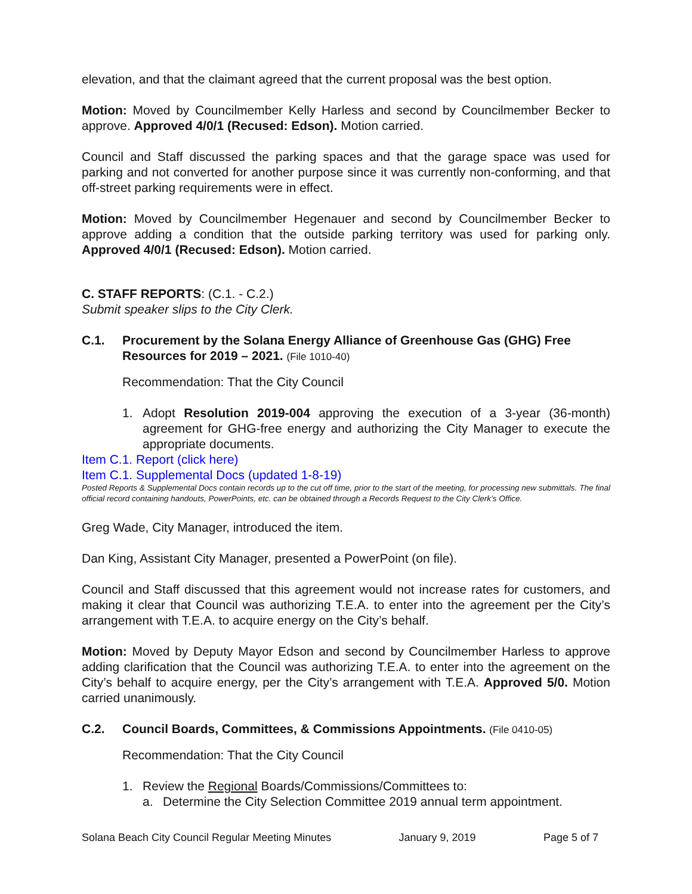elevation, and that the claimant agreed that the current proposal was the best option.
Motion: Moved by Councilmember Kelly Harless and second by Councilmember Becker to approve. Approved 4/0/1 (Recused: Edson). Motion carried.
Council and Staff discussed the parking spaces and that the garage space was used for parking and not converted for another purpose since it was currently non-conforming, and that off-street parking requirements were in effect.
Motion: Moved by Councilmember Hegenauer and second by Councilmember Becker to approve adding a condition that the outside parking territory was used for parking only. Approved 4/0/1 (Recused: Edson). Motion carried.
C. STAFF REPORTS: (C.1. - C.2.)
Submit speaker slips to the City Clerk.
C.1. Procurement by the Solana Energy Alliance of Greenhouse Gas (GHG) Free Resources for 2019 – 2021. (File 1010-40)
Recommendation: That the City Council
1. Adopt Resolution 2019-004 approving the execution of a 3-year (36-month) agreement for GHG-free energy and authorizing the City Manager to execute the appropriate documents.
Item C.1. Report (click here)
Item C.1. Supplemental Docs (updated 1-8-19)
Posted Reports & Supplemental Docs contain records up to the cut off time, prior to the start of the meeting, for processing new submittals. The final official record containing handouts, PowerPoints, etc. can be obtained through a Records Request to the City Clerk’s Office.
Greg Wade, City Manager, introduced the item.
Dan King, Assistant City Manager, presented a PowerPoint (on file).
Council and Staff discussed that this agreement would not increase rates for customers, and making it clear that Council was authorizing T.E.A. to enter into the agreement per the City’s arrangement with T.E.A. to acquire energy on the City’s behalf.
Motion: Moved by Deputy Mayor Edson and second by Councilmember Harless to approve adding clarification that the Council was authorizing T.E.A. to enter into the agreement on the City’s behalf to acquire energy, per the City’s arrangement with T.E.A. Approved 5/0. Motion carried unanimously.
C.2. Council Boards, Committees, & Commissions Appointments. (File 0410-05)
Recommendation: That the City Council
1. Review the Regional Boards/Commissions/Committees to:
a. Determine the City Selection Committee 2019 annual term appointment.
Solana Beach City Council Regular Meeting Minutes January 9, 2019 Page 5 of 7